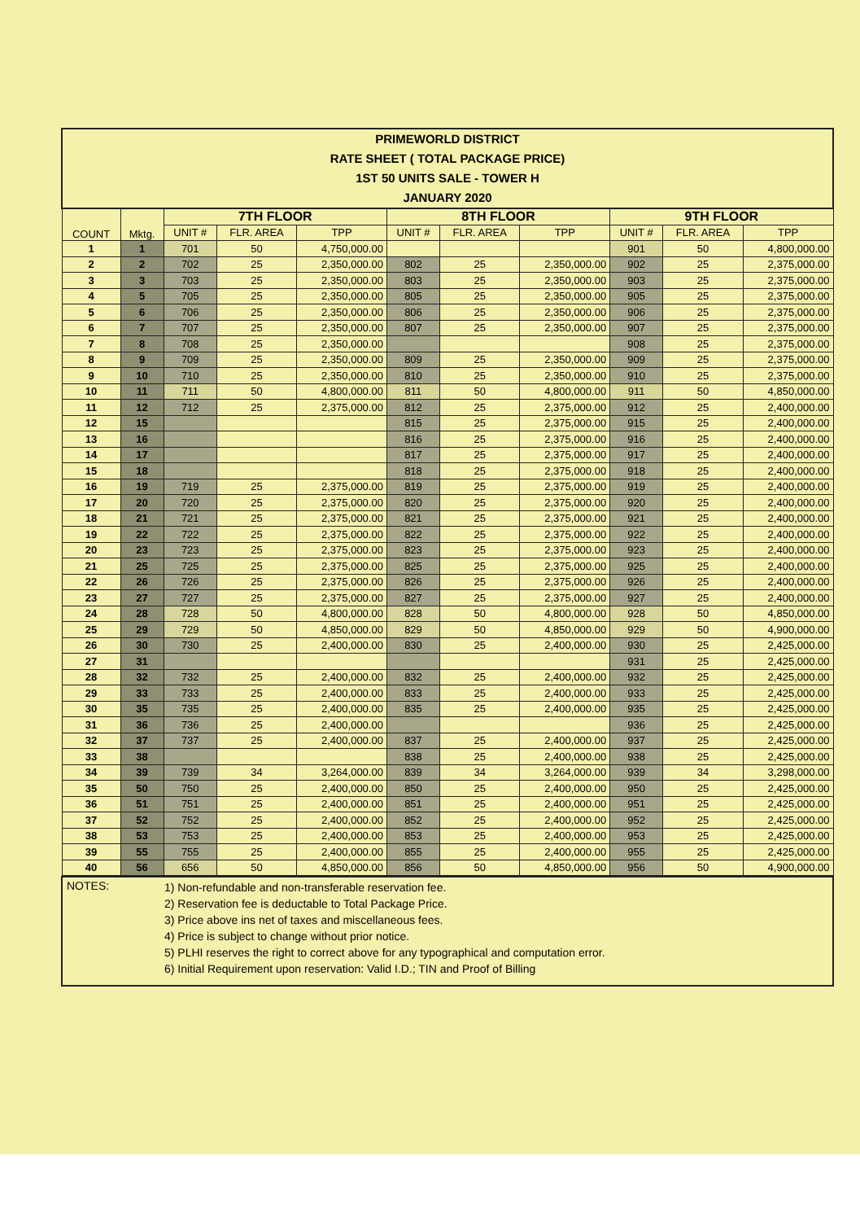| PRIMEWORLD DISTRICT RATE SHEET ( TOTAL PACKAGE PRICE) 1ST 50 UNITS SALE - TOWER H JANUARY 2020 | | | | | | | | | | |
| COUNT | Mktg. | 7TH FLOOR | | | 8TH FLOOR | | | 9TH FLOOR | | |
| | | UNIT # | FLR. AREA | TPP | UNIT # | FLR. AREA | TPP | UNIT # | FLR. AREA | TPP |
| 1 | 1 | 701 | 50 | 4,750,000.00 | | | | 901 | 50 | 4,800,000.00 |
| 2 | 2 | 702 | 25 | 2,350,000.00 | 802 | 25 | 2,350,000.00 | 902 | 25 | 2,375,000.00 |
| 3 | 3 | 703 | 25 | 2,350,000.00 | 803 | 25 | 2,350,000.00 | 903 | 25 | 2,375,000.00 |
| 4 | 5 | 705 | 25 | 2,350,000.00 | 805 | 25 | 2,350,000.00 | 905 | 25 | 2,375,000.00 |
| 5 | 6 | 706 | 25 | 2,350,000.00 | 806 | 25 | 2,350,000.00 | 906 | 25 | 2,375,000.00 |
| 6 | 7 | 707 | 25 | 2,350,000.00 | 807 | 25 | 2,350,000.00 | 907 | 25 | 2,375,000.00 |
| 7 | 8 | 708 | 25 | 2,350,000.00 | | | | 908 | 25 | 2,375,000.00 |
| 8 | 9 | 709 | 25 | 2,350,000.00 | 809 | 25 | 2,350,000.00 | 909 | 25 | 2,375,000.00 |
| 9 | 10 | 710 | 25 | 2,350,000.00 | 810 | 25 | 2,350,000.00 | 910 | 25 | 2,375,000.00 |
| 10 | 11 | 711 | 50 | 4,800,000.00 | 811 | 50 | 4,800,000.00 | 911 | 50 | 4,850,000.00 |
| 11 | 12 | 712 | 25 | 2,375,000.00 | 812 | 25 | 2,375,000.00 | 912 | 25 | 2,400,000.00 |
| 12 | 15 | | | | 815 | 25 | 2,375,000.00 | 915 | 25 | 2,400,000.00 |
| 13 | 16 | | | | 816 | 25 | 2,375,000.00 | 916 | 25 | 2,400,000.00 |
| 14 | 17 | | | | 817 | 25 | 2,375,000.00 | 917 | 25 | 2,400,000.00 |
| 15 | 18 | | | | 818 | 25 | 2,375,000.00 | 918 | 25 | 2,400,000.00 |
| 16 | 19 | 719 | 25 | 2,375,000.00 | 819 | 25 | 2,375,000.00 | 919 | 25 | 2,400,000.00 |
| 17 | 20 | 720 | 25 | 2,375,000.00 | 820 | 25 | 2,375,000.00 | 920 | 25 | 2,400,000.00 |
| 18 | 21 | 721 | 25 | 2,375,000.00 | 821 | 25 | 2,375,000.00 | 921 | 25 | 2,400,000.00 |
| 19 | 22 | 722 | 25 | 2,375,000.00 | 822 | 25 | 2,375,000.00 | 922 | 25 | 2,400,000.00 |
| 20 | 23 | 723 | 25 | 2,375,000.00 | 823 | 25 | 2,375,000.00 | 923 | 25 | 2,400,000.00 |
| 21 | 25 | 725 | 25 | 2,375,000.00 | 825 | 25 | 2,375,000.00 | 925 | 25 | 2,400,000.00 |
| 22 | 26 | 726 | 25 | 2,375,000.00 | 826 | 25 | 2,375,000.00 | 926 | 25 | 2,400,000.00 |
| 23 | 27 | 727 | 25 | 2,375,000.00 | 827 | 25 | 2,375,000.00 | 927 | 25 | 2,400,000.00 |
| 24 | 28 | 728 | 50 | 4,800,000.00 | 828 | 50 | 4,800,000.00 | 928 | 50 | 4,850,000.00 |
| 25 | 29 | 729 | 50 | 4,850,000.00 | 829 | 50 | 4,850,000.00 | 929 | 50 | 4,900,000.00 |
| 26 | 30 | 730 | 25 | 2,400,000.00 | 830 | 25 | 2,400,000.00 | 930 | 25 | 2,425,000.00 |
| 27 | 31 | | | | | | | 931 | 25 | 2,425,000.00 |
| 28 | 32 | 732 | 25 | 2,400,000.00 | 832 | 25 | 2,400,000.00 | 932 | 25 | 2,425,000.00 |
| 29 | 33 | 733 | 25 | 2,400,000.00 | 833 | 25 | 2,400,000.00 | 933 | 25 | 2,425,000.00 |
| 30 | 35 | 735 | 25 | 2,400,000.00 | 835 | 25 | 2,400,000.00 | 935 | 25 | 2,425,000.00 |
| 31 | 36 | 736 | 25 | 2,400,000.00 | | | | 936 | 25 | 2,425,000.00 |
| 32 | 37 | 737 | 25 | 2,400,000.00 | 837 | 25 | 2,400,000.00 | 937 | 25 | 2,425,000.00 |
| 33 | 38 | | | | 838 | 25 | 2,400,000.00 | 938 | 25 | 2,425,000.00 |
| 34 | 39 | 739 | 34 | 3,264,000.00 | 839 | 34 | 3,264,000.00 | 939 | 34 | 3,298,000.00 |
| 35 | 50 | 750 | 25 | 2,400,000.00 | 850 | 25 | 2,400,000.00 | 950 | 25 | 2,425,000.00 |
| 36 | 51 | 751 | 25 | 2,400,000.00 | 851 | 25 | 2,400,000.00 | 951 | 25 | 2,425,000.00 |
| 37 | 52 | 752 | 25 | 2,400,000.00 | 852 | 25 | 2,400,000.00 | 952 | 25 | 2,425,000.00 |
| 38 | 53 | 753 | 25 | 2,400,000.00 | 853 | 25 | 2,400,000.00 | 953 | 25 | 2,425,000.00 |
| 39 | 55 | 755 | 25 | 2,400,000.00 | 855 | 25 | 2,400,000.00 | 955 | 25 | 2,425,000.00 |
| 40 | 56 | 656 | 50 | 4,850,000.00 | 856 | 50 | 4,850,000.00 | 956 | 50 | 4,900,000.00 |
NOTES:
1) Non-refundable and non-transferable reservation fee.
2) Reservation fee is deductable to Total Package Price.
3) Price above ins net of taxes and miscellaneous fees.
4) Price is subject to change without prior notice.
5) PLHI reserves the right to correct above for any typographical and computation error.
6) Initial Requirement upon reservation: Valid I.D.; TIN and Proof of Billing